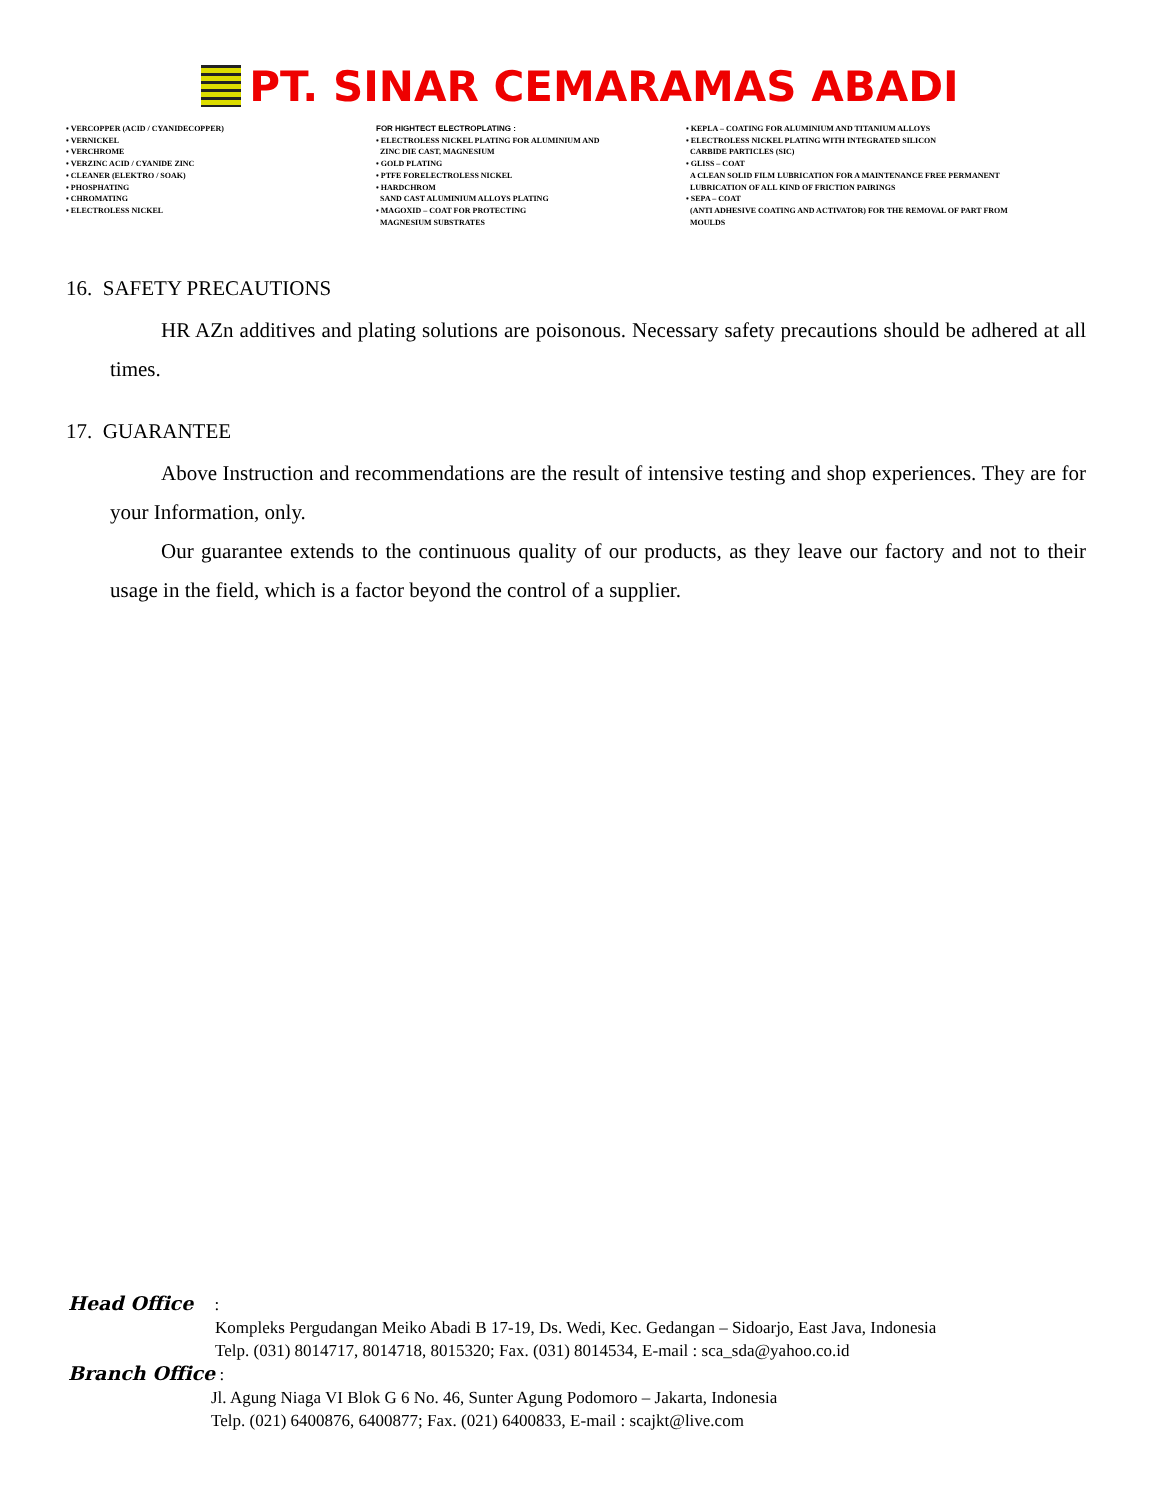PT. SINAR CEMARAMAS ABADI
• VERCOPPER (ACID / CYANIDECOPPER)
• VERNICKEL
• VERCHROME
• VERZINC ACID / CYANIDE ZINC
• CLEANER (ELEKTRO / SOAK)
• PHOSPHATING
• CHROMATING
• ELECTROLESS NICKEL
FOR HIGHTECT ELECTROPLATING :
• ELECTROLESS NICKEL PLATING FOR ALUMINIUM AND
ZINC DIE CAST, MAGNESIUM
• GOLD PLATING
• PTFE FORELECTROLESS NICKEL
• HARDCHROM
SAND CAST ALUMINIUM ALLOYS PLATING
• MAGOXID – COAT FOR PROTECTING
MAGNESIUM SUBSTRATES
• KEPLA – COATING FOR ALUMINIUM AND TITANIUM ALLOYS
• ELECTROLESS NICKEL PLATING WITH INTEGRATED SILICON
CARBIDE PARTICLES (SIC)
• GLISS – COAT
A CLEAN SOLID FILM LUBRICATION FOR A MAINTENANCE FREE PERMANENT
LUBRICATION OF ALL KIND OF FRICTION PAIRINGS
• SEPA – COAT
(ANTI ADHESIVE COATING AND ACTIVATOR) FOR THE REMOVAL OF PART FROM
MOULDS
16. SAFETY PRECAUTIONS
HR AZn additives and plating solutions are poisonous. Necessary safety precautions should be adhered at all times.
17. GUARANTEE
Above Instruction and recommendations are the result of intensive testing and shop experiences. They are for your Information, only.
Our guarantee extends to the continuous quality of our products, as they leave our factory and not to their usage in the field, which is a factor beyond the control of a supplier.
Head Office :
Kompleks Pergudangan Meiko Abadi B 17-19, Ds. Wedi, Kec. Gedangan – Sidoarjo, East Java, Indonesia
Telp. (031) 8014717, 8014718, 8015320; Fax. (031) 8014534, E-mail : sca_sda@yahoo.co.id
Branch Office :
Jl. Agung Niaga VI Blok G 6 No. 46, Sunter Agung Podomoro – Jakarta, Indonesia
Telp. (021) 6400876, 6400877; Fax. (021) 6400833, E-mail : scajkt@live.com